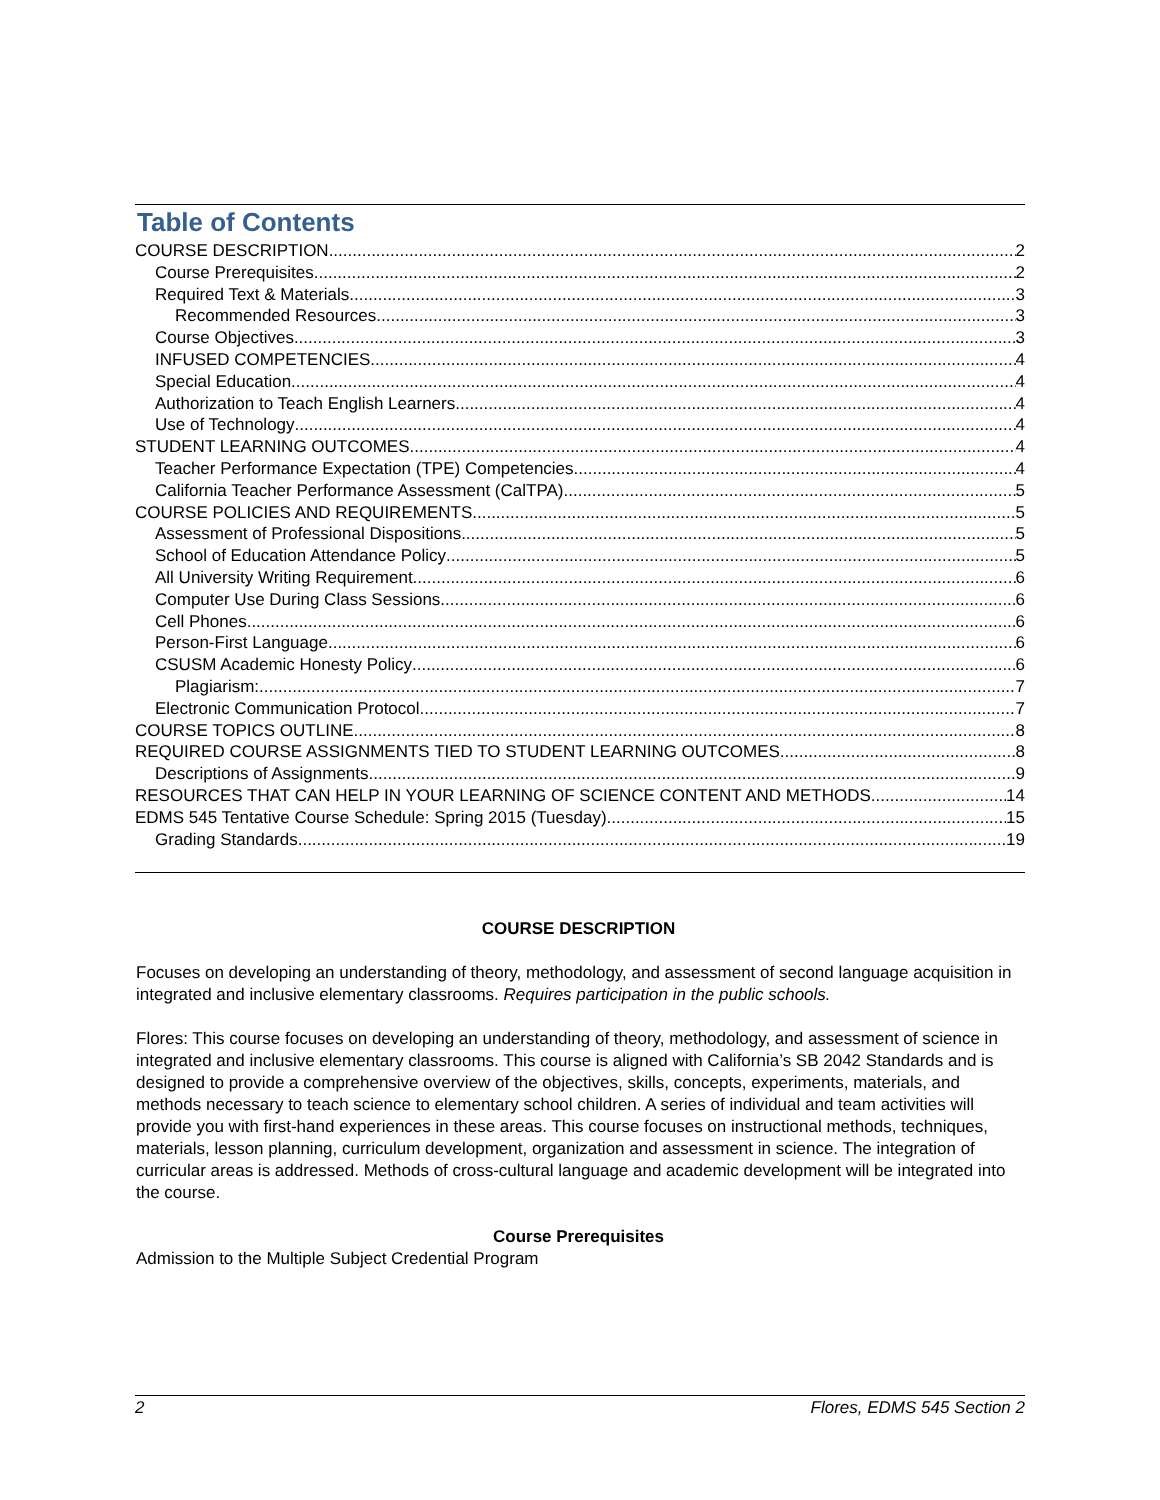Table of Contents
COURSE DESCRIPTION 2
Course Prerequisites 2
Required Text & Materials 3
Recommended Resources 3
Course Objectives 3
INFUSED COMPETENCIES 4
Special Education 4
Authorization to Teach English Learners 4
Use of Technology 4
STUDENT LEARNING OUTCOMES 4
Teacher Performance Expectation (TPE) Competencies 4
California Teacher Performance Assessment (CalTPA) 5
COURSE POLICIES AND REQUIREMENTS 5
Assessment of Professional Dispositions 5
School of Education Attendance Policy 5
All University Writing Requirement 6
Computer Use During Class Sessions 6
Cell Phones 6
Person-First Language 6
CSUSM Academic Honesty Policy 6
Plagiarism: 7
Electronic Communication Protocol 7
COURSE TOPICS OUTLINE 8
REQUIRED COURSE ASSIGNMENTS TIED TO STUDENT LEARNING OUTCOMES 8
Descriptions of Assignments 9
RESOURCES THAT CAN HELP IN YOUR LEARNING OF SCIENCE CONTENT AND METHODS 14
EDMS 545 Tentative Course Schedule: Spring 2015 (Tuesday) 15
Grading Standards 19
COURSE DESCRIPTION
Focuses on developing an understanding of theory, methodology, and assessment of second language acquisition in integrated and inclusive elementary classrooms. Requires participation in the public schools.
Flores: This course focuses on developing an understanding of theory, methodology, and assessment of science in integrated and inclusive elementary classrooms. This course is aligned with California’s SB 2042 Standards and is designed to provide a comprehensive overview of the objectives, skills, concepts, experiments, materials, and methods necessary to teach science to elementary school children. A series of individual and team activities will provide you with first-hand experiences in these areas. This course focuses on instructional methods, techniques, materials, lesson planning, curriculum development, organization and assessment in science. The integration of curricular areas is addressed. Methods of cross-cultural language and academic development will be integrated into the course.
Course Prerequisites
Admission to the Multiple Subject Credential Program
2 Flores, EDMS 545 Section 2